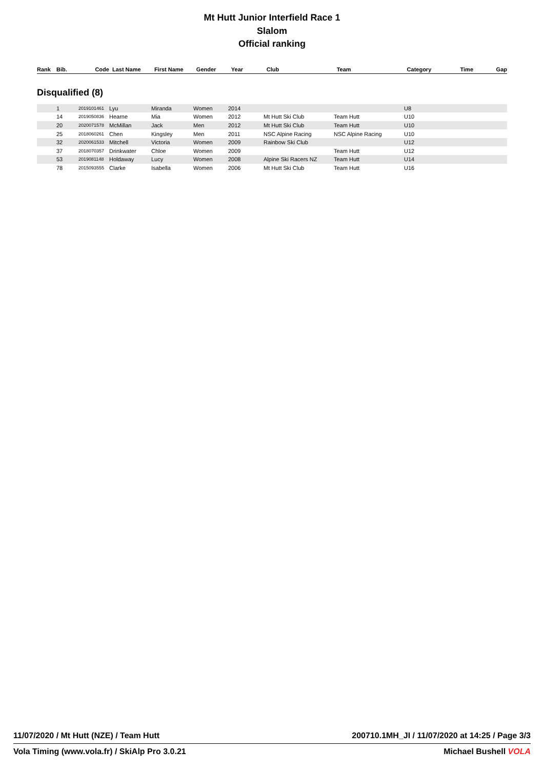Mt Hutt Junior Interfield Race 1
Slalom
Official ranking
| Rank | Bib. | Code | Last Name | First Name | Gender | Year | Club | Team | Category | Time | Gap |
| --- | --- | --- | --- | --- | --- | --- | --- | --- | --- | --- | --- |
Disqualified (8)
| | 1 | 2019101461 | Lyu | Miranda | Women | 2014 | | | U8 | |
| | 14 | 2019050836 | Hearne | Mia | Women | 2012 | Mt Hutt Ski Club | Team Hutt | U10 | |
| | 20 | 2020071578 | McMillan | Jack | Men | 2012 | Mt Hutt Ski Club | Team Hutt | U10 | |
| | 25 | 2018060261 | Chen | Kingsley | Men | 2011 | NSC Alpine Racing | NSC Alpine Racing | U10 | |
| | 32 | 2020061533 | Mitchell | Victoria | Women | 2009 | Rainbow Ski Club | | U12 | |
| | 37 | 2018070357 | Drinkwater | Chloe | Women | 2009 | | Team Hutt | U12 | |
| | 53 | 2019081148 | Holdaway | Lucy | Women | 2008 | Alpine Ski Racers NZ | Team Hutt | U14 | |
| | 78 | 2015093555 | Clarke | Isabella | Women | 2006 | Mt Hutt Ski Club | Team Hutt | U16 | |
11/07/2020 / Mt Hutt (NZE) / Team Hutt 200710.1MH_JI / 11/07/2020 at 14:25 / Page 3/3
Vola Timing (www.vola.fr) / SkiAlp Pro 3.0.21 Michael Bushell VOLA